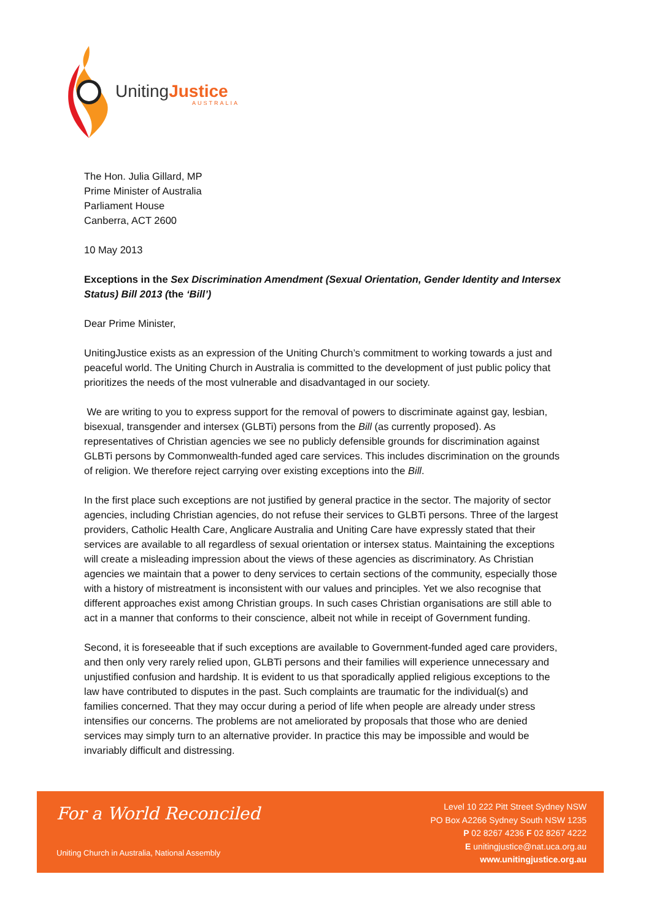UnitingJustice
AUSTRALIA
The Hon. Julia Gillard, MP
Prime Minister of Australia
Parliament House
Canberra, ACT 2600
10 May 2013
Exceptions in the Sex Discrimination Amendment (Sexual Orientation, Gender Identity and Intersex Status) Bill 2013 (the ‘Bill’)
Dear Prime Minister,
UnitingJustice exists as an expression of the Uniting Church’s commitment to working towards a just and peaceful world. The Uniting Church in Australia is committed to the development of just public policy that prioritizes the needs of the most vulnerable and disadvantaged in our society.
We are writing to you to express support for the removal of powers to discriminate against gay, lesbian, bisexual, transgender and intersex (GLBTi) persons from the Bill (as currently proposed). As representatives of Christian agencies we see no publicly defensible grounds for discrimination against GLBTi persons by Commonwealth-funded aged care services. This includes discrimination on the grounds of religion. We therefore reject carrying over existing exceptions into the Bill.
In the first place such exceptions are not justified by general practice in the sector. The majority of sector agencies, including Christian agencies, do not refuse their services to GLBTi persons. Three of the largest providers, Catholic Health Care, Anglicare Australia and Uniting Care have expressly stated that their services are available to all regardless of sexual orientation or intersex status. Maintaining the exceptions will create a misleading impression about the views of these agencies as discriminatory. As Christian agencies we maintain that a power to deny services to certain sections of the community, especially those with a history of mistreatment is inconsistent with our values and principles. Yet we also recognise that different approaches exist among Christian groups. In such cases Christian organisations are still able to act in a manner that conforms to their conscience, albeit not while in receipt of Government funding.
Second, it is foreseeable that if such exceptions are available to Government-funded aged care providers, and then only very rarely relied upon, GLBTi persons and their families will experience unnecessary and unjustified confusion and hardship. It is evident to us that sporadically applied religious exceptions to the law have contributed to disputes in the past. Such complaints are traumatic for the individual(s) and families concerned. That they may occur during a period of life when people are already under stress intensifies our concerns. The problems are not ameliorated by proposals that those who are denied services may simply turn to an alternative provider. In practice this may be impossible and would be invariably difficult and distressing.
For a World Reconciled
Uniting Church in Australia, National Assembly
Level 10 222 Pitt Street Sydney NSW
PO Box A2266 Sydney South NSW 1235
P 02 8267 4236 F 02 8267 4222
E unitingjustice@nat.uca.org.au
www.unitingjustice.org.au